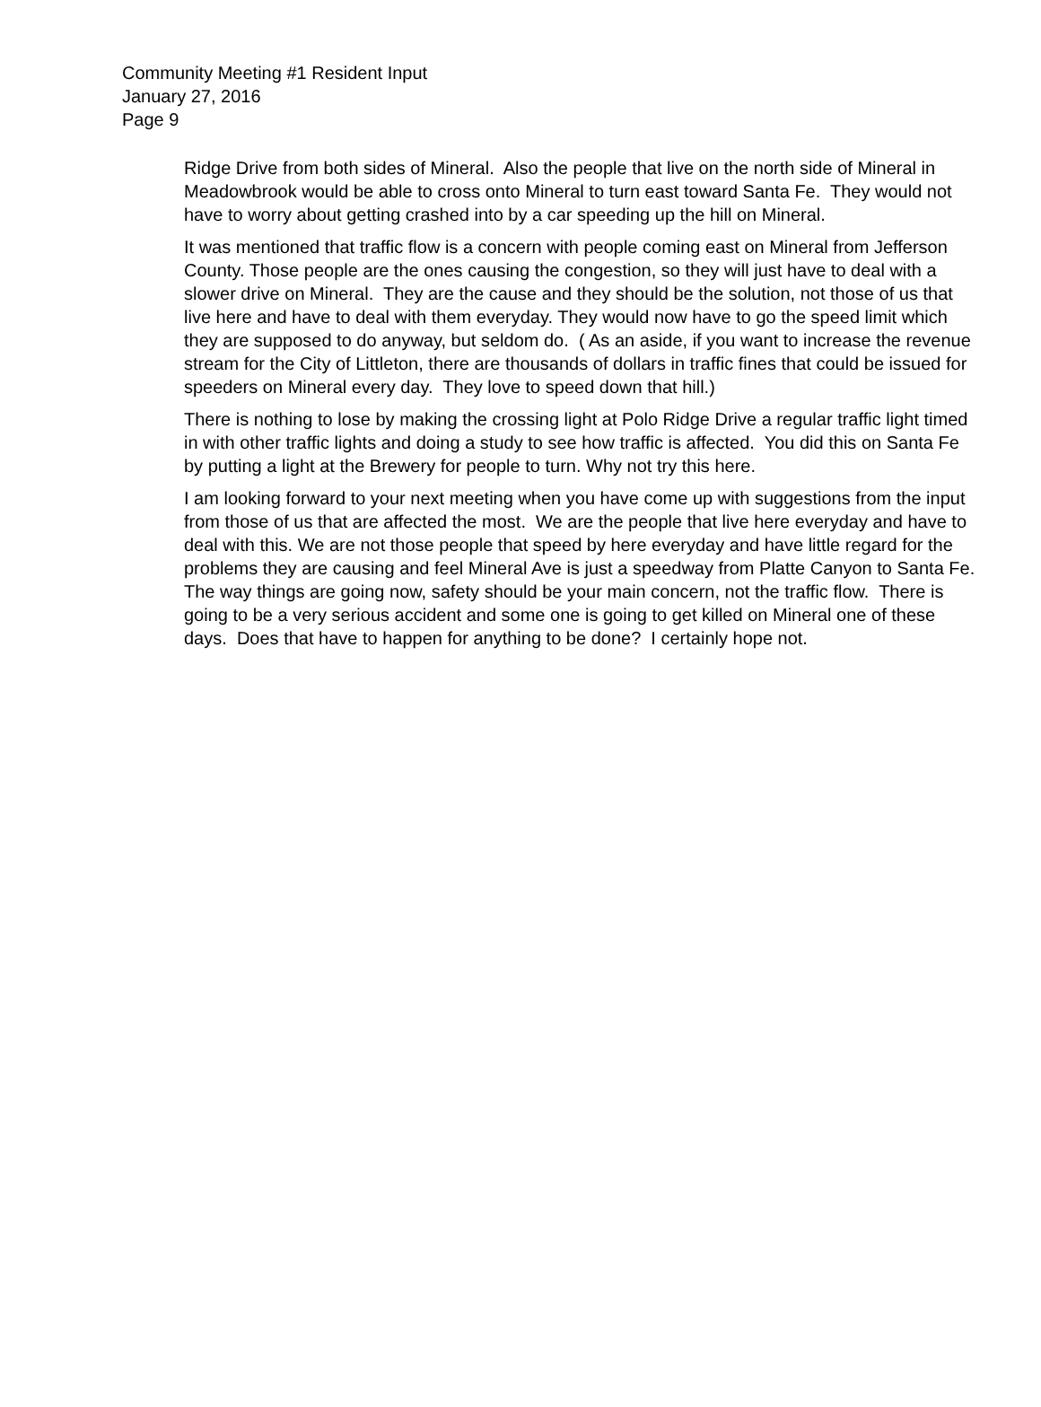Community Meeting #1 Resident Input
January 27, 2016
Page 9
Ridge Drive from both sides of Mineral. Also the people that live on the north side of Mineral in Meadowbrook would be able to cross onto Mineral to turn east toward Santa Fe. They would not have to worry about getting crashed into by a car speeding up the hill on Mineral.
It was mentioned that traffic flow is a concern with people coming east on Mineral from Jefferson County. Those people are the ones causing the congestion, so they will just have to deal with a slower drive on Mineral. They are the cause and they should be the solution, not those of us that live here and have to deal with them everyday. They would now have to go the speed limit which they are supposed to do anyway, but seldom do. ( As an aside, if you want to increase the revenue stream for the City of Littleton, there are thousands of dollars in traffic fines that could be issued for speeders on Mineral every day. They love to speed down that hill.)
There is nothing to lose by making the crossing light at Polo Ridge Drive a regular traffic light timed in with other traffic lights and doing a study to see how traffic is affected. You did this on Santa Fe by putting a light at the Brewery for people to turn. Why not try this here.
I am looking forward to your next meeting when you have come up with suggestions from the input from those of us that are affected the most. We are the people that live here everyday and have to deal with this. We are not those people that speed by here everyday and have little regard for the problems they are causing and feel Mineral Ave is just a speedway from Platte Canyon to Santa Fe. The way things are going now, safety should be your main concern, not the traffic flow. There is going to be a very serious accident and some one is going to get killed on Mineral one of these days. Does that have to happen for anything to be done? I certainly hope not.